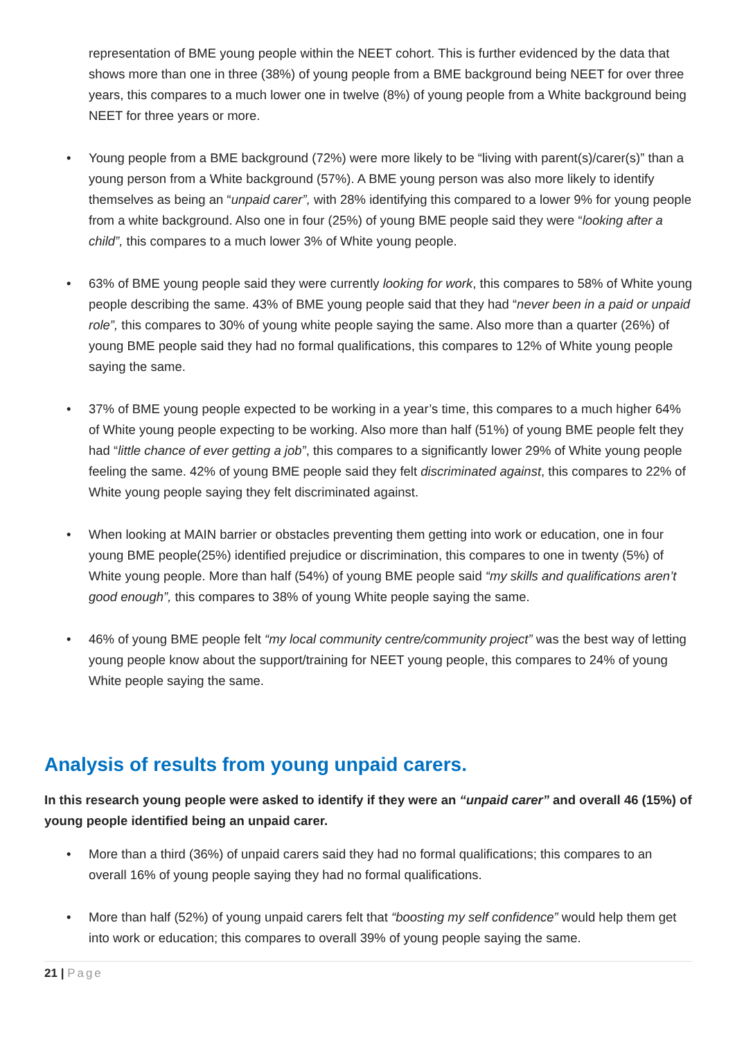representation of BME young people within the NEET cohort. This is further evidenced by the data that shows more than one in three (38%) of young people from a BME background being NEET for over three years, this compares to a much lower one in twelve (8%) of young people from a White background being NEET for three years or more.
• Young people from a BME background (72%) were more likely to be “living with parent(s)/carer(s)” than a young person from a White background (57%). A BME young person was also more likely to identify themselves as being an “unpaid carer”, with 28% identifying this compared to a lower 9% for young people from a white background. Also one in four (25%) of young BME people said they were “looking after a child”, this compares to a much lower 3% of White young people.
• 63% of BME young people said they were currently looking for work, this compares to 58% of White young people describing the same. 43% of BME young people said that they had “never been in a paid or unpaid role”, this compares to 30% of young white people saying the same. Also more than a quarter (26%) of young BME people said they had no formal qualifications, this compares to 12% of White young people saying the same.
• 37% of BME young people expected to be working in a year’s time, this compares to a much higher 64% of White young people expecting to be working. Also more than half (51%) of young BME people felt they had “little chance of ever getting a job”, this compares to a significantly lower 29% of White young people feeling the same. 42% of young BME people said they felt discriminated against, this compares to 22% of White young people saying they felt discriminated against.
• When looking at MAIN barrier or obstacles preventing them getting into work or education, one in four young BME people(25%) identified prejudice or discrimination, this compares to one in twenty (5%) of White young people. More than half (54%) of young BME people said “my skills and qualifications aren’t good enough”, this compares to 38% of young White people saying the same.
• 46% of young BME people felt “my local community centre/community project” was the best way of letting young people know about the support/training for NEET young people, this compares to 24% of young White people saying the same.
Analysis of results from young unpaid carers.
In this research young people were asked to identify if they were an “unpaid carer” and overall 46 (15%) of young people identified being an unpaid carer.
• More than a third (36%) of unpaid carers said they had no formal qualifications; this compares to an overall 16% of young people saying they had no formal qualifications.
• More than half (52%) of young unpaid carers felt that “boosting my self confidence” would help them get into work or education; this compares to overall 39% of young people saying the same.
21 | Page